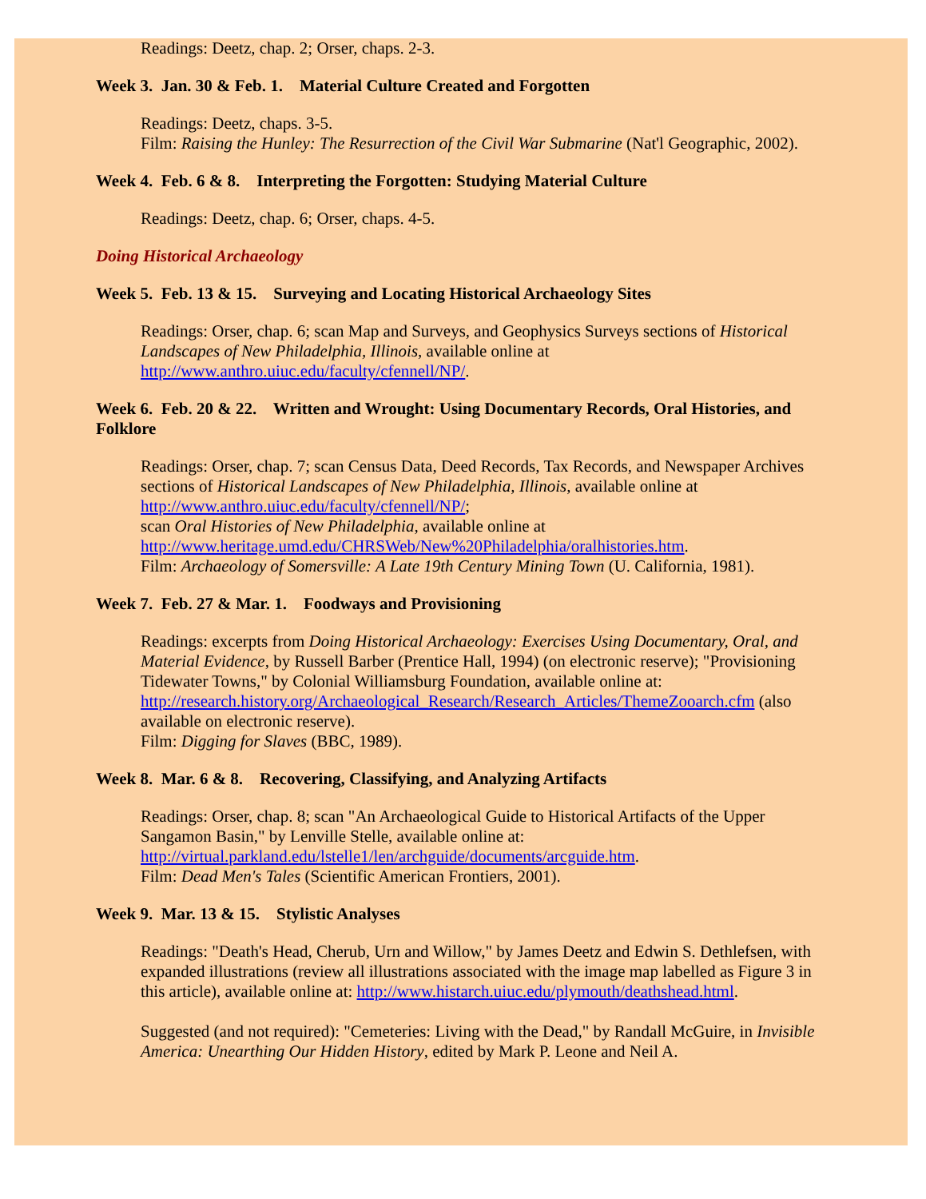Readings: Deetz, chap. 2; Orser, chaps. 2-3.
Week 3. Jan. 30 & Feb. 1. Material Culture Created and Forgotten
Readings: Deetz, chaps. 3-5.
Film: Raising the Hunley: The Resurrection of the Civil War Submarine (Nat'l Geographic, 2002).
Week 4. Feb. 6 & 8. Interpreting the Forgotten: Studying Material Culture
Readings: Deetz, chap. 6; Orser, chaps. 4-5.
Doing Historical Archaeology
Week 5. Feb. 13 & 15. Surveying and Locating Historical Archaeology Sites
Readings: Orser, chap. 6; scan Map and Surveys, and Geophysics Surveys sections of Historical Landscapes of New Philadelphia, Illinois, available online at http://www.anthro.uiuc.edu/faculty/cfennell/NP/.
Week 6. Feb. 20 & 22. Written and Wrought: Using Documentary Records, Oral Histories, and Folklore
Readings: Orser, chap. 7; scan Census Data, Deed Records, Tax Records, and Newspaper Archives sections of Historical Landscapes of New Philadelphia, Illinois, available online at http://www.anthro.uiuc.edu/faculty/cfennell/NP/;
scan Oral Histories of New Philadelphia, available online at http://www.heritage.umd.edu/CHRSWeb/New%20Philadelphia/oralhistories.htm.
Film: Archaeology of Somersville: A Late 19th Century Mining Town (U. California, 1981).
Week 7. Feb. 27 & Mar. 1. Foodways and Provisioning
Readings: excerpts from Doing Historical Archaeology: Exercises Using Documentary, Oral, and Material Evidence, by Russell Barber (Prentice Hall, 1994) (on electronic reserve); "Provisioning Tidewater Towns," by Colonial Williamsburg Foundation, available online at: http://research.history.org/Archaeological_Research/Research_Articles/ThemeZooarch.cfm (also available on electronic reserve).
Film: Digging for Slaves (BBC, 1989).
Week 8. Mar. 6 & 8. Recovering, Classifying, and Analyzing Artifacts
Readings: Orser, chap. 8; scan "An Archaeological Guide to Historical Artifacts of the Upper Sangamon Basin," by Lenville Stelle, available online at: http://virtual.parkland.edu/lstelle1/len/archguide/documents/arcguide.htm.
Film: Dead Men's Tales (Scientific American Frontiers, 2001).
Week 9. Mar. 13 & 15. Stylistic Analyses
Readings: "Death's Head, Cherub, Urn and Willow," by James Deetz and Edwin S. Dethlefsen, with expanded illustrations (review all illustrations associated with the image map labelled as Figure 3 in this article), available online at: http://www.histarch.uiuc.edu/plymouth/deathshead.html.
Suggested (and not required): "Cemeteries: Living with the Dead," by Randall McGuire, in Invisible America: Unearthing Our Hidden History, edited by Mark P. Leone and Neil A.